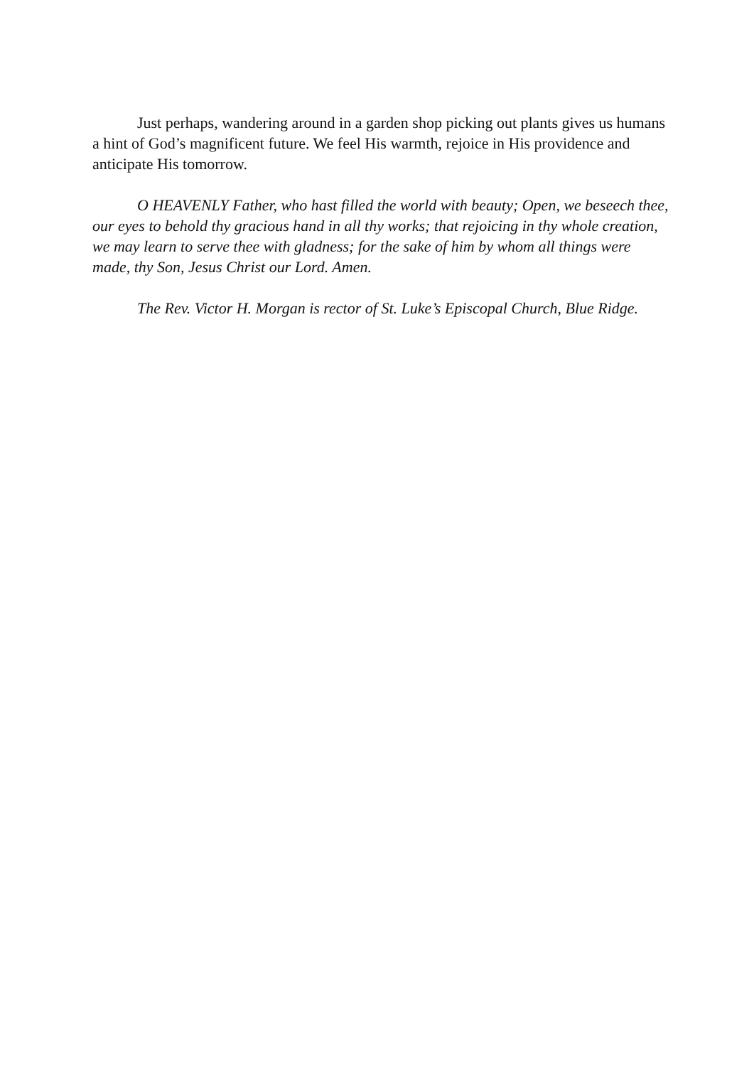Just perhaps, wandering around in a garden shop picking out plants gives us humans a hint of God’s magnificent future. We feel His warmth, rejoice in His providence and anticipate His tomorrow.
O HEAVENLY Father, who hast filled the world with beauty; Open, we beseech thee, our eyes to behold thy gracious hand in all thy works; that rejoicing in thy whole creation, we may learn to serve thee with gladness; for the sake of him by whom all things were made, thy Son, Jesus Christ our Lord. Amen.
The Rev. Victor H. Morgan is rector of St. Luke’s Episcopal Church, Blue Ridge.